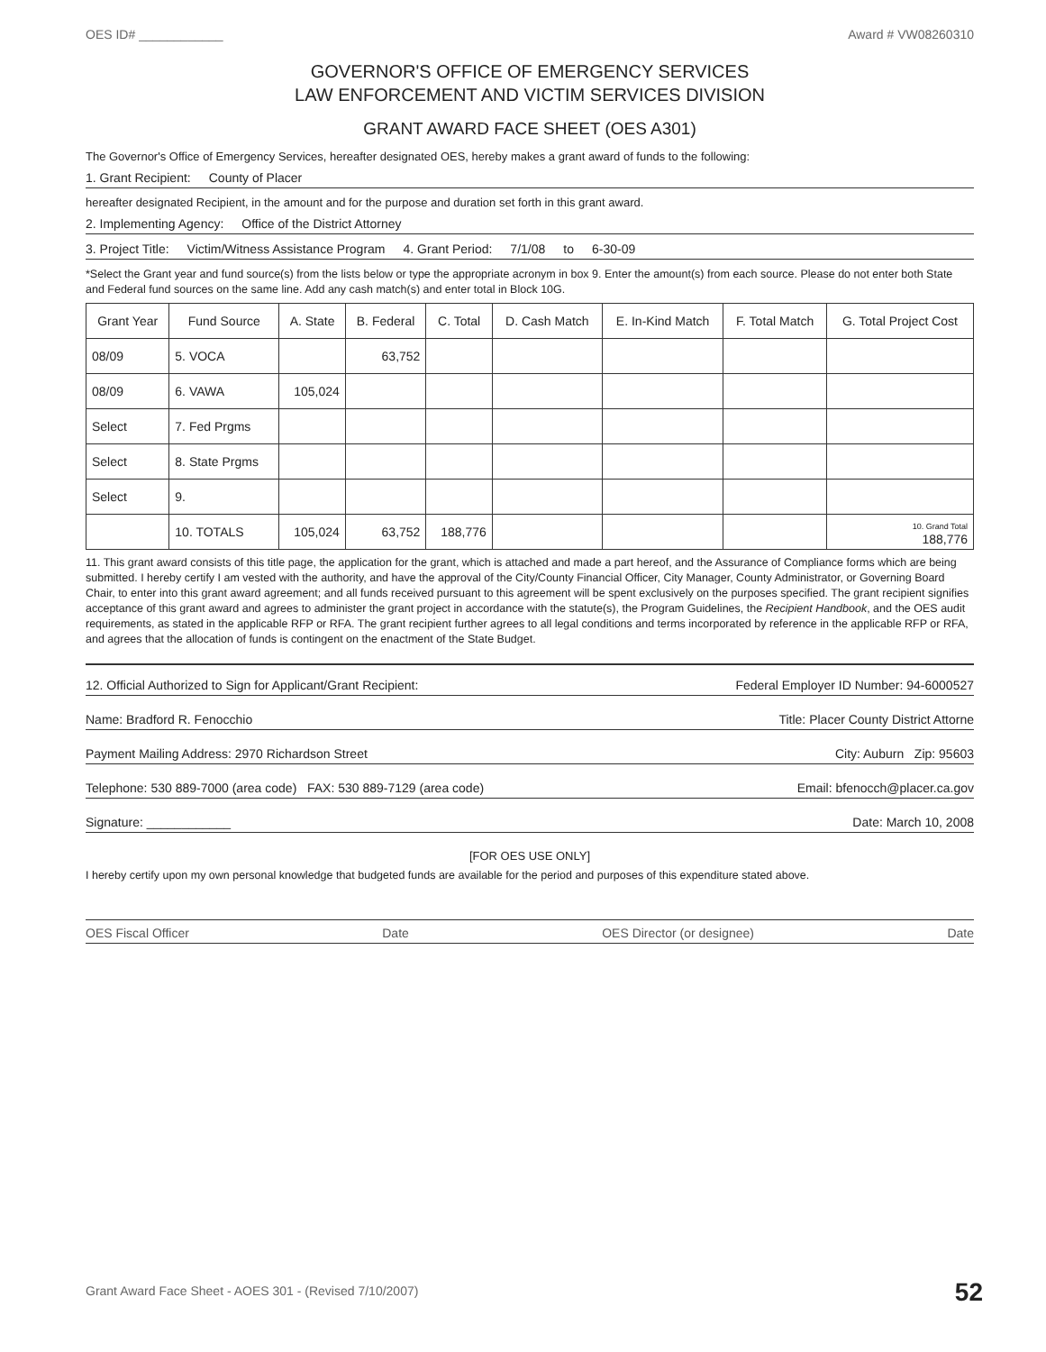OES ID# ____________ Award # VW08260310
GOVERNOR'S OFFICE OF EMERGENCY SERVICES
LAW ENFORCEMENT AND VICTIM SERVICES DIVISION
GRANT AWARD FACE SHEET (OES A301)
The Governor's Office of Emergency Services, hereafter designated OES, hereby makes a grant award of funds to the following:
1. Grant Recipient: County of Placer
hereafter designated Recipient, in the amount and for the purpose and duration set forth in this grant award.
2. Implementing Agency: Office of the District Attorney
3. Project Title: Victim/Witness Assistance Program 4. Grant Period: 7/1/08 to 6-30-09
*Select the Grant year and fund source(s) from the lists below or type the appropriate acronym in box 9. Enter the amount(s) from each source. Please do not enter both State and Federal fund sources on the same line. Add any cash match(s) and enter total in Block 10G.
| Grant Year | Fund Source | A. State | B. Federal | C. Total | D. Cash Match | E. In-Kind Match | F. Total Match | G. Total Project Cost |
| --- | --- | --- | --- | --- | --- | --- | --- | --- |
| 08/09 | 5. VOCA | | 63,752 | | | | | |
| 08/09 | 6. VAWA | 105,024 | | | | | | |
| Select | 7. Fed Prgms | | | | | | | |
| Select | 8. State Prgms | | | | | | | |
| Select | 9. | | | | | | | |
| | 10. TOTALS | 105,024 | 63,752 | 188,776 | | | | 10. Grand Total 188,776 |
11. This grant award consists of this title page, the application for the grant, which is attached and made a part hereof, and the Assurance of Compliance forms which are being submitted. I hereby certify I am vested with the authority, and have the approval of the City/County Financial Officer, City Manager, County Administrator, or Governing Board Chair, to enter into this grant award agreement; and all funds received pursuant to this agreement will be spent exclusively on the purposes specified. The grant recipient signifies acceptance of this grant award and agrees to administer the grant project in accordance with the statute(s), the Program Guidelines, the Recipient Handbook, and the OES audit requirements, as stated in the applicable RFP or RFA. The grant recipient further agrees to all legal conditions and terms incorporated by reference in the applicable RFP or RFA, and agrees that the allocation of funds is contingent on the enactment of the State Budget.
12. Official Authorized to Sign for Applicant/Grant Recipient: Federal Employer ID Number: 94-6000527
Name: Bradford R. Fenocchio Title: Placer County District Attorne
Payment Mailing Address: 2970 Richardson Street City: Auburn Zip: 95603
Telephone: 530 889-7000 (area code) FAX: 530 889-7129 (area code) Email: bfenocch@placer.ca.gov
Signature: ____________ Date: March 10, 2008
[FOR OES USE ONLY]
I hereby certify upon my own personal knowledge that budgeted funds are available for the period and purposes of this expenditure stated above.
OES Fiscal Officer Date OES Director (or designee) Date
Grant Award Face Sheet - AOES 301 - (Revised 7/10/2007)
52